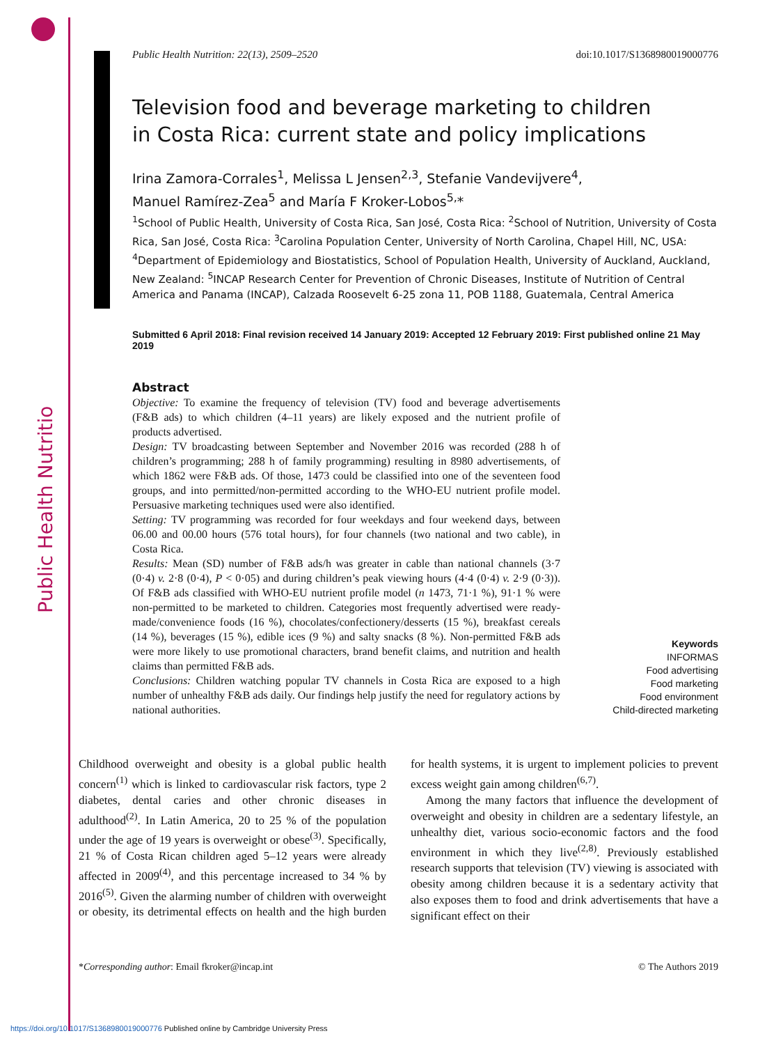Public Health Nutrition
Public Health Nutrition: 22(13), 2509–2520 doi:10.1017/S1368980019000776
Television food and beverage marketing to children
in Costa Rica: current state and policy implications
Irina Zamora-Corrales<sup>1</sup>, Melissa L Jensen<sup>2,3</sup>, Stefanie Vandevijvere<sup>4</sup>,
Manuel Ramírez-Zea<sup>5</sup> and María F Kroker-Lobos<sup>5,</sup>*
<sup>1</sup> School of Public Health, University of Costa Rica, San José, Costa Rica: <sup>2</sup>School of Nutrition, University of Costa Rica, San José, Costa Rica: <sup>3</sup>Carolina Population Center, University of North Carolina, Chapel Hill, NC, USA: <sup>4</sup>Department of Epidemiology and Biostatistics, School of Population Health, University of Auckland, Auckland, New Zealand: <sup>5</sup>INCAP Research Center for Prevention of Chronic Diseases, Institute of Nutrition of Central America and Panama (INCAP), Calzada Roosevelt 6-25 zona 11, POB 1188, Guatemala, Central America
Submitted 6 April 2018: Final revision received 14 January 2019: Accepted 12 February 2019: First published online 21 May 2019
Abstract
Objective: To examine the frequency of television (TV) food and beverage advertisements (F&B ads) to which children (4–11 years) are likely exposed and the nutrient profile of products advertised.
Design: TV broadcasting between September and November 2016 was recorded (288 h of children’s programming; 288 h of family programming) resulting in 8980 advertisements, of which 1862 were F&B ads. Of those, 1473 could be classified into one of the seventeen food groups, and into permitted/non-permitted according to the WHO-EU nutrient profile model. Persuasive marketing techniques used were also identified.
Setting: TV programming was recorded for four weekdays and four weekend days, between 06.00 and 00.00 hours (576 total hours), for four channels (two national and two cable), in Costa Rica.
Results: Mean (SD) number of F&B ads/h was greater in cable than national channels (3·7 (0·4) v. 2·8 (0·4), P < 0·05) and during children’s peak viewing hours (4·4 (0·4) v. 2·9 (0·3)). Of F&B ads classified with WHO-EU nutrient profile model (n 1473, 71·1 %), 91·1 % were non-permitted to be marketed to children. Categories most frequently advertised were ready-made/convenience foods (16 %), chocolates/confectionery/desserts (15 %), breakfast cereals (14 %), beverages (15 %), edible ices (9 %) and salty snacks (8 %). Non-permitted F&B ads were more likely to use promotional characters, brand benefit claims, and nutrition and health claims than permitted F&B ads.
Conclusions: Children watching popular TV channels in Costa Rica are exposed to a high number of unhealthy F&B ads daily. Our findings help justify the need for regulatory actions by national authorities.
Keywords
INFORMAS
Food advertising
Food marketing
Food environment
Child-directed marketing
Childhood overweight and obesity is a global public health concern<sup>(1)</sup> which is linked to cardiovascular risk factors, type 2 diabetes, dental caries and other chronic diseases in adulthood<sup>(2)</sup>. In Latin America, 20 to 25 % of the population under the age of 19 years is overweight or obese<sup>(3)</sup>. Specifically, 21 % of Costa Rican children aged 5–12 years were already affected in 2009<sup>(4)</sup>, and this percentage increased to 34 % by 2016<sup>(5)</sup>. Given the alarming number of children with overweight or obesity, its detrimental effects on health and the high burden for health systems, it is urgent to implement policies to prevent excess weight gain among children<sup>(6,7)</sup>.
Among the many factors that influence the development of overweight and obesity in children are a sedentary lifestyle, an unhealthy diet, various socio-economic factors and the food environment in which they live<sup>(2,8)</sup>. Previously established research supports that television (TV) viewing is associated with obesity among children because it is a sedentary activity that also exposes them to food and drink advertisements that have a significant effect on their
*Corresponding author: Email fkroker@incap.int © The Authors 2019
https://doi.org/10.1017/S1368980019000776 Published online by Cambridge University Press